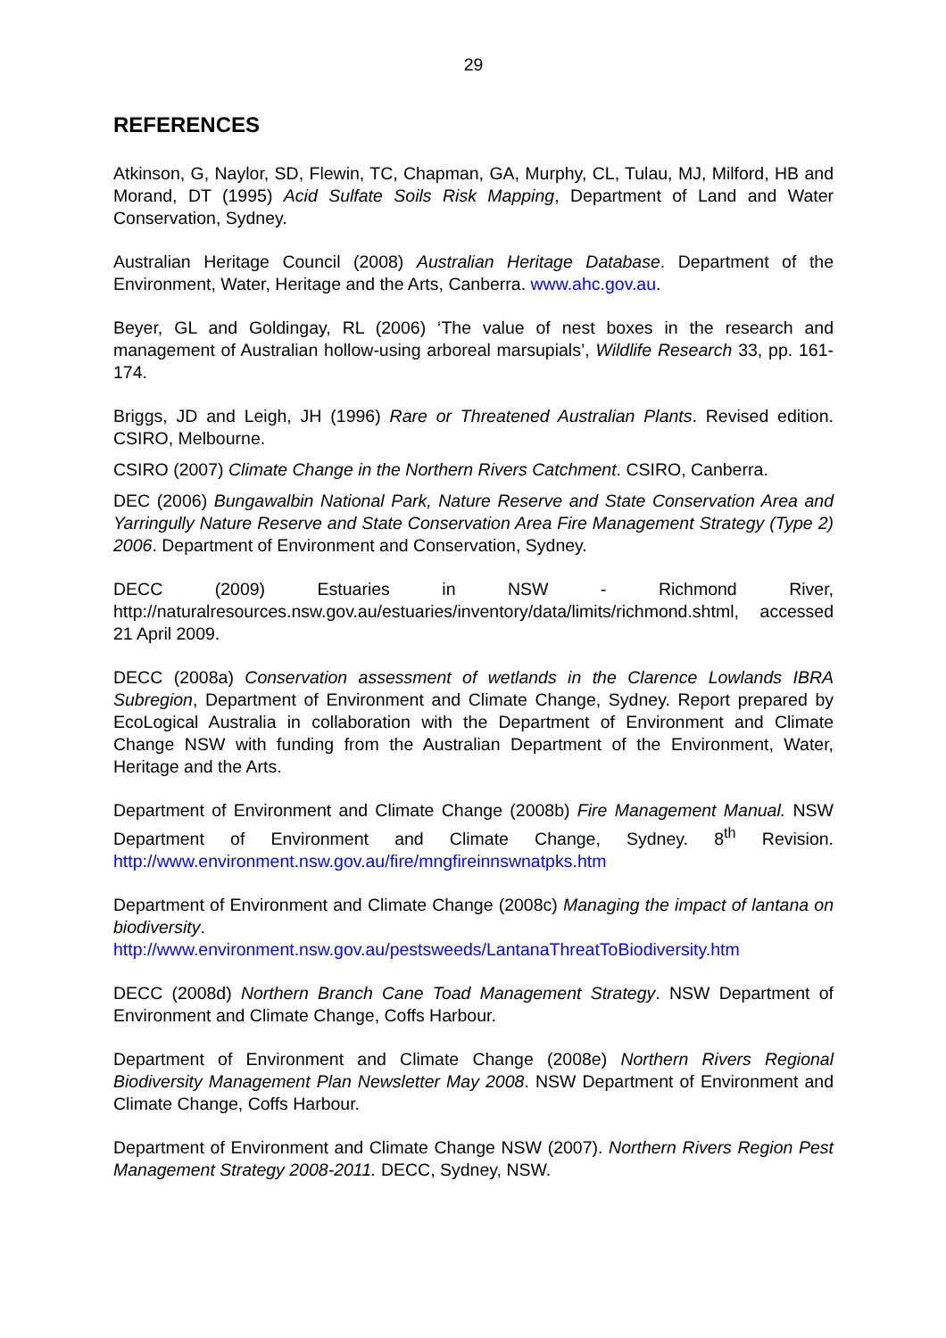29
REFERENCES
Atkinson, G, Naylor, SD, Flewin, TC, Chapman, GA, Murphy, CL, Tulau, MJ, Milford, HB and Morand, DT (1995) Acid Sulfate Soils Risk Mapping, Department of Land and Water Conservation, Sydney.
Australian Heritage Council (2008) Australian Heritage Database. Department of the Environment, Water, Heritage and the Arts, Canberra. www.ahc.gov.au.
Beyer, GL and Goldingay, RL (2006) ‘The value of nest boxes in the research and management of Australian hollow-using arboreal marsupials’, Wildlife Research 33, pp. 161-174.
Briggs, JD and Leigh, JH (1996) Rare or Threatened Australian Plants. Revised edition. CSIRO, Melbourne.
CSIRO (2007) Climate Change in the Northern Rivers Catchment. CSIRO, Canberra.
DEC (2006) Bungawalbin National Park, Nature Reserve and State Conservation Area and Yarringully Nature Reserve and State Conservation Area Fire Management Strategy (Type 2) 2006. Department of Environment and Conservation, Sydney.
DECC (2009) Estuaries in NSW - Richmond River, http://naturalresources.nsw.gov.au/estuaries/inventory/data/limits/richmond.shtml, accessed 21 April 2009.
DECC (2008a) Conservation assessment of wetlands in the Clarence Lowlands IBRA Subregion, Department of Environment and Climate Change, Sydney. Report prepared by EcoLogical Australia in collaboration with the Department of Environment and Climate Change NSW with funding from the Australian Department of the Environment, Water, Heritage and the Arts.
Department of Environment and Climate Change (2008b) Fire Management Manual. NSW Department of Environment and Climate Change, Sydney. 8<sup>th</sup> Revision. http://www.environment.nsw.gov.au/fire/mngfireinnswnatpks.htm
Department of Environment and Climate Change (2008c) Managing the impact of lantana on biodiversity. http://www.environment.nsw.gov.au/pestsweeds/LantanaThreatToBiodiversity.htm
DECC (2008d) Northern Branch Cane Toad Management Strategy. NSW Department of Environment and Climate Change, Coffs Harbour.
Department of Environment and Climate Change (2008e) Northern Rivers Regional Biodiversity Management Plan Newsletter May 2008. NSW Department of Environment and Climate Change, Coffs Harbour.
Department of Environment and Climate Change NSW (2007). Northern Rivers Region Pest Management Strategy 2008-2011. DECC, Sydney, NSW.